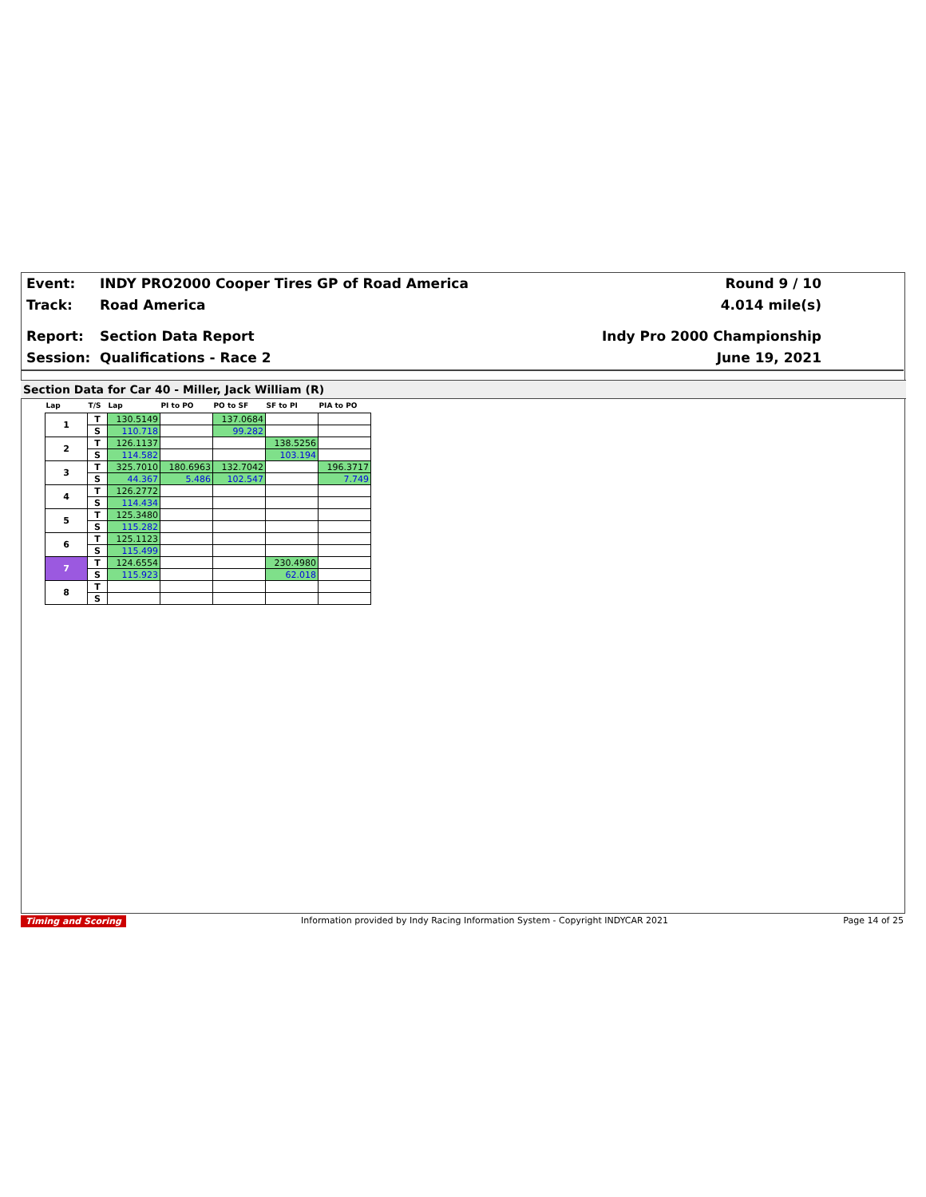Event: INDY PRO2000 Cooper Tires GP of Road America Round 9 / 10
Track: Road America 4.014 mile(s)
Report: Section Data Report Indy Pro 2000 Championship
Session: Qualifications - Race 2 June 19, 2021
Section Data for Car 40 - Miller, Jack William (R)
| Lap | T/S | Lap | PI to PO | PO to SF | SF to PI | PIA to PO |
| --- | --- | --- | --- | --- | --- | --- |
| 1 | T | 130.5149 | | 137.0684 | | |
| | S | 110.718 | | 99.282 | | |
| 2 | T | 126.1137 | | | 138.5256 | |
| | S | 114.582 | | | 103.194 | |
| 3 | T | 325.7010 | 180.6963 | 132.7042 | | 196.3717 |
| | S | 44.367 | 5.486 | 102.547 | | 7.749 |
| 4 | T | 126.2772 | | | | |
| | S | 114.434 | | | | |
| 5 | T | 125.3480 | | | | |
| | S | 115.282 | | | | |
| 6 | T | 125.1123 | | | | |
| | S | 115.499 | | | | |
| 7 | T | 124.6554 | | | 230.4980 | |
| | S | 115.923 | | | 62.018 | |
| 8 | T | | | | | |
| | S | | | | | |
Timing and Scoring Information provided by Indy Racing Information System - Copyright INDYCAR 2021 Page 14 of 25